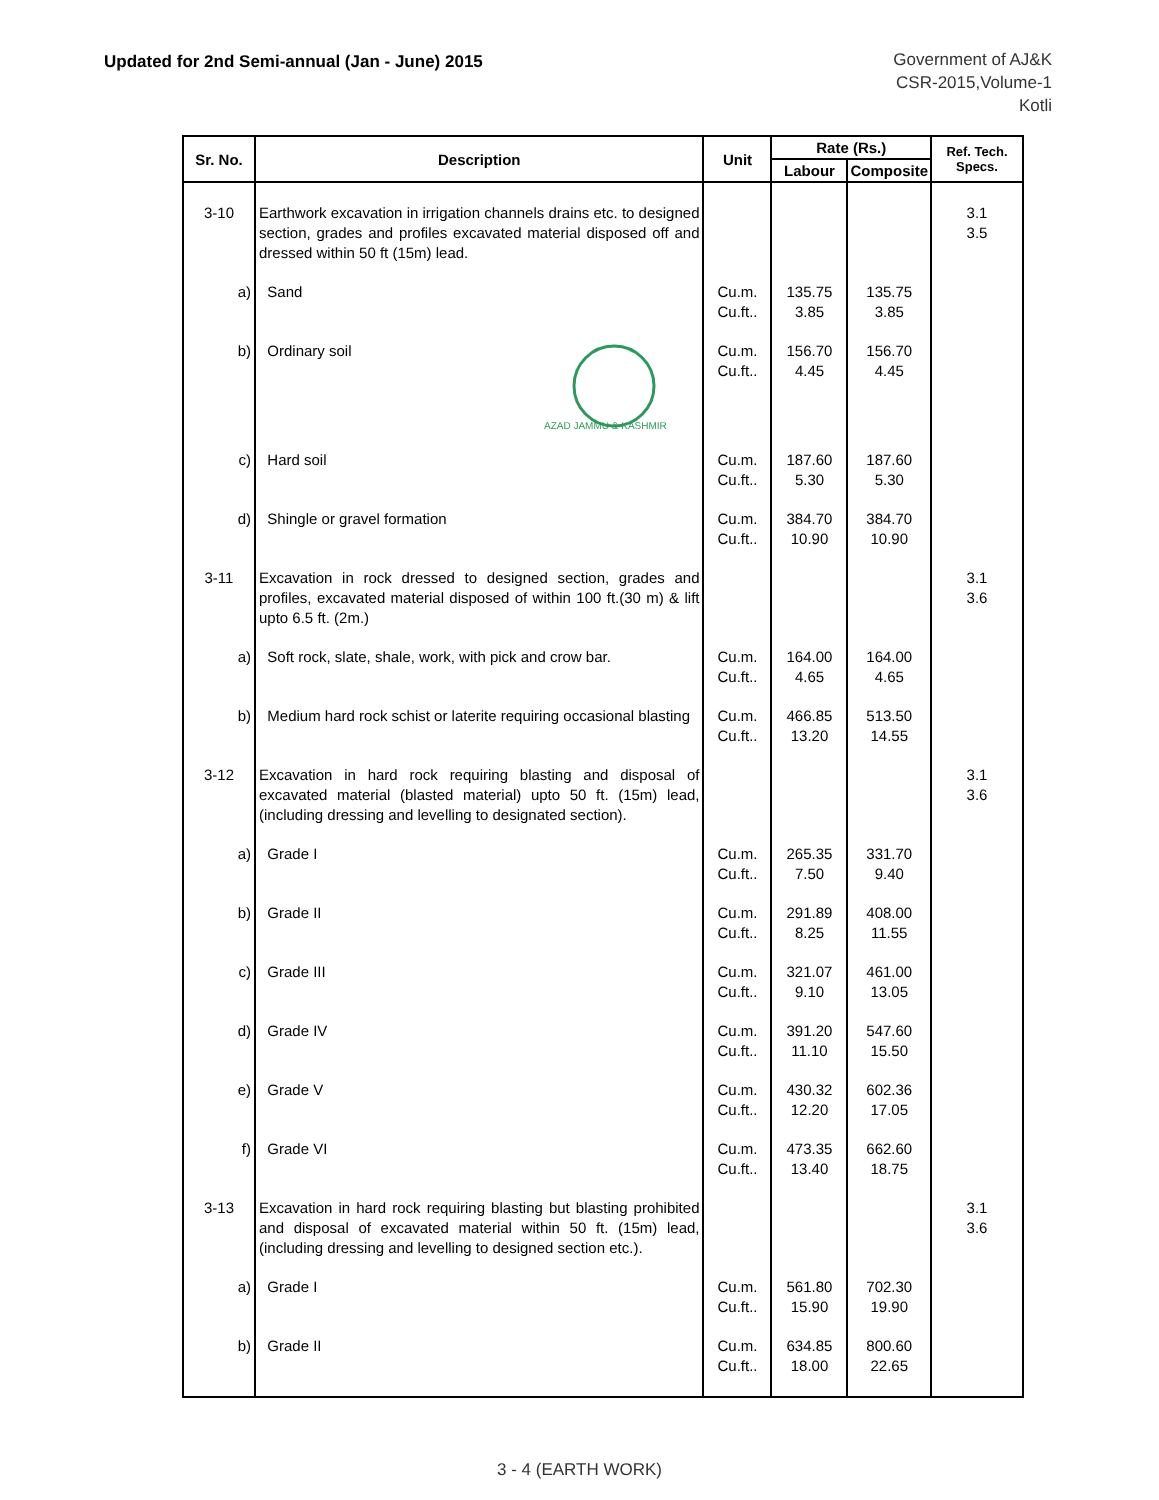Updated for 2nd Semi-annual (Jan - June) 2015
Government of AJ&K
CSR-2015,Volume-1
Kotli
| Sr. No. | Description | Unit | Rate (Rs.) | | Ref. Tech. Specs. |
| --- | --- | --- | --- | --- | --- |
| | | | Labour | Composite | |
| 3-10 | Earthwork excavation in irrigation channels drains etc. to designed section, grades and profiles excavated material disposed off and dressed within 50 ft (15m) lead. | | | | 3.1 3.5 |
| a) | Sand | Cu.m. Cu.ft.. | 135.75 3.85 | 135.75 3.85 | |
| b) | Ordinary soil AZAD JAMMU & KASHMIR | Cu.m. Cu.ft.. | 156.70 4.45 | 156.70 4.45 | |
| c) | Hard soil | Cu.m. Cu.ft.. | 187.60 5.30 | 187.60 5.30 | |
| d) | Shingle or gravel formation | Cu.m. Cu.ft.. | 384.70 10.90 | 384.70 10.90 | |
| 3-11 | Excavation in rock dressed to designed section, grades and profiles, excavated material disposed of within 100 ft.(30 m) & lift upto 6.5 ft. (2m.) | | | | 3.1 3.6 |
| a) | Soft rock, slate, shale, work, with pick and crow bar. | Cu.m. Cu.ft.. | 164.00 4.65 | 164.00 4.65 | |
| b) | Medium hard rock schist or laterite requiring occasional blasting | Cu.m. Cu.ft.. | 466.85 13.20 | 513.50 14.55 | |
| 3-12 | Excavation in hard rock requiring blasting and disposal of excavated material (blasted material) upto 50 ft. (15m) lead, (including dressing and levelling to designated section). | | | | 3.1 3.6 |
| a) | Grade I | Cu.m. Cu.ft.. | 265.35 7.50 | 331.70 9.40 | |
| b) | Grade II | Cu.m. Cu.ft.. | 291.89 8.25 | 408.00 11.55 | |
| c) | Grade III | Cu.m. Cu.ft.. | 321.07 9.10 | 461.00 13.05 | |
| d) | Grade IV | Cu.m. Cu.ft.. | 391.20 11.10 | 547.60 15.50 | |
| e) | Grade V | Cu.m. Cu.ft.. | 430.32 12.20 | 602.36 17.05 | |
| f) | Grade VI | Cu.m. Cu.ft.. | 473.35 13.40 | 662.60 18.75 | |
| 3-13 | Excavation in hard rock requiring blasting but blasting prohibited and disposal of excavated material within 50 ft. (15m) lead, (including dressing and levelling to designed section etc.). | | | | 3.1 3.6 |
| a) | Grade I | Cu.m. Cu.ft.. | 561.80 15.90 | 702.30 19.90 | |
| b) | Grade II | Cu.m. Cu.ft.. | 634.85 18.00 | 800.60 22.65 | |
3 - 4 (EARTH WORK)